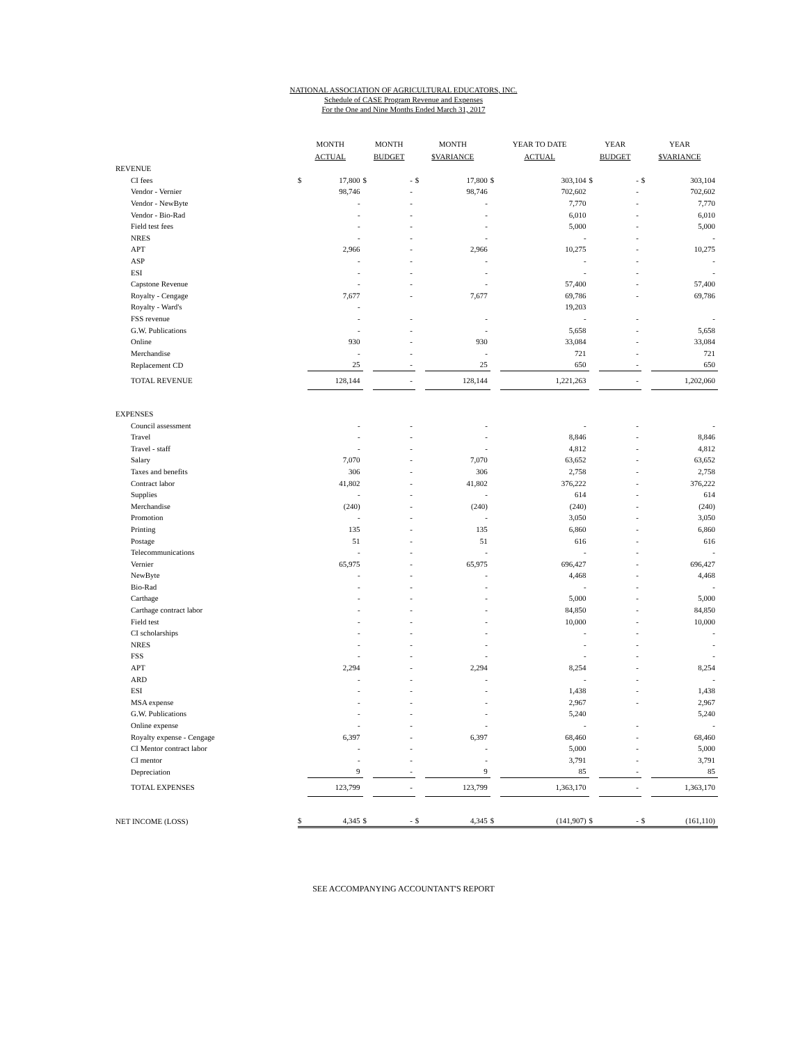NATIONAL ASSOCIATION OF AGRICULTURAL EDUCATORS, INC.
Schedule of CASE Program Revenue and Expenses
For the One and Nine Months Ended March 31, 2017
| | MONTH ACTUAL | | MONTH BUDGET | | MONTH $VARIANCE | | YEAR TO DATE ACTUAL | | YEAR BUDGET | | YEAR $VARIANCE | |
| --- | --- | --- | --- | --- | --- | --- | --- | --- | --- | --- | --- | --- |
| REVENUE | | | | | | | | | | | | |
| CI fees | $ | 17,800 | $ | - | $ | 17,800 | $ | 303,104 | $ | - | $ | 303,104 |
| Vendor - Vernier | | 98,746 | | - | | 98,746 | | 702,602 | | - | | 702,602 |
| Vendor - NewByte | | - | | - | | - | | 7,770 | | - | | 7,770 |
| Vendor - Bio-Rad | | - | | - | | - | | 6,010 | | - | | 6,010 |
| Field test fees | | - | | - | | - | | 5,000 | | - | | 5,000 |
| NRES | | - | | - | | - | | - | | - | | - |
| APT | | 2,966 | | - | | 2,966 | | 10,275 | | - | | 10,275 |
| ASP | | - | | - | | - | | - | | - | | - |
| ESI | | - | | - | | - | | - | | - | | - |
| Capstone Revenue | | - | | - | | - | | 57,400 | | - | | 57,400 |
| Royalty - Cengage | | 7,677 | | - | | 7,677 | | 69,786 | | - | | 69,786 |
| Royalty - Ward's | | - | | | | | | 19,203 | | | | |
| FSS revenue | | - | | - | | - | | - | | - | | - |
| G.W. Publications | | - | | - | | - | | 5,658 | | - | | 5,658 |
| Online | | 930 | | - | | 930 | | 33,084 | | - | | 33,084 |
| Merchandise | | - | | - | | - | | 721 | | - | | 721 |
| Replacement CD | | 25 | | - | | 25 | | 650 | | - | | 650 |
| TOTAL REVENUE | | 128,144 | | - | | 128,144 | | 1,221,263 | | - | | 1,202,060 |
| EXPENSES | | | | | | | | | | | | |
| Council assessment | | - | | - | | - | | - | | - | | - |
| Travel | | - | | - | | - | | 8,846 | | - | | 8,846 |
| Travel - staff | | - | | - | | - | | 4,812 | | - | | 4,812 |
| Salary | | 7,070 | | - | | 7,070 | | 63,652 | | - | | 63,652 |
| Taxes and benefits | | 306 | | - | | 306 | | 2,758 | | - | | 2,758 |
| Contract labor | | 41,802 | | - | | 41,802 | | 376,222 | | - | | 376,222 |
| Supplies | | - | | - | | - | | 614 | | - | | 614 |
| Merchandise | | (240) | | - | | (240) | | (240) | | - | | (240) |
| Promotion | | - | | - | | - | | 3,050 | | - | | 3,050 |
| Printing | | 135 | | - | | 135 | | 6,860 | | - | | 6,860 |
| Postage | | 51 | | - | | 51 | | 616 | | - | | 616 |
| Telecommunications | | - | | - | | - | | - | | - | | - |
| Vernier | | 65,975 | | - | | 65,975 | | 696,427 | | - | | 696,427 |
| NewByte | | - | | - | | - | | 4,468 | | - | | 4,468 |
| Bio-Rad | | - | | - | | - | | - | | - | | - |
| Carthage | | - | | - | | - | | 5,000 | | - | | 5,000 |
| Carthage contract labor | | - | | - | | - | | 84,850 | | - | | 84,850 |
| Field test | | - | | - | | - | | 10,000 | | - | | 10,000 |
| CI scholarships | | - | | - | | - | | - | | - | | - |
| NRES | | - | | - | | - | | - | | - | | - |
| FSS | | - | | - | | - | | - | | - | | - |
| APT | | 2,294 | | - | | 2,294 | | 8,254 | | - | | 8,254 |
| ARD | | - | | - | | - | | - | | - | | - |
| ESI | | - | | - | | - | | 1,438 | | - | | 1,438 |
| MSA expense | | - | | - | | - | | 2,967 | | - | | 2,967 |
| G.W. Publications | | - | | - | | - | | 5,240 | | | | 5,240 |
| Online expense | | - | | - | | - | | - | | - | | - |
| Royalty expense - Cengage | | 6,397 | | - | | 6,397 | | 68,460 | | - | | 68,460 |
| CI Mentor contract labor | | - | | - | | - | | 5,000 | | - | | 5,000 |
| CI mentor | | - | | - | | - | | 3,791 | | - | | 3,791 |
| Depreciation | | 9 | | - | | 9 | | 85 | | - | | 85 |
| TOTAL EXPENSES | | 123,799 | | - | | 123,799 | | 1,363,170 | | - | | 1,363,170 |
| NET INCOME (LOSS) | $ | 4,345 | $ | - | $ | 4,345 | $ | (141,907) | $ | - | $ | (161,110) |
SEE ACCOMPANYING ACCOUNTANT'S REPORT